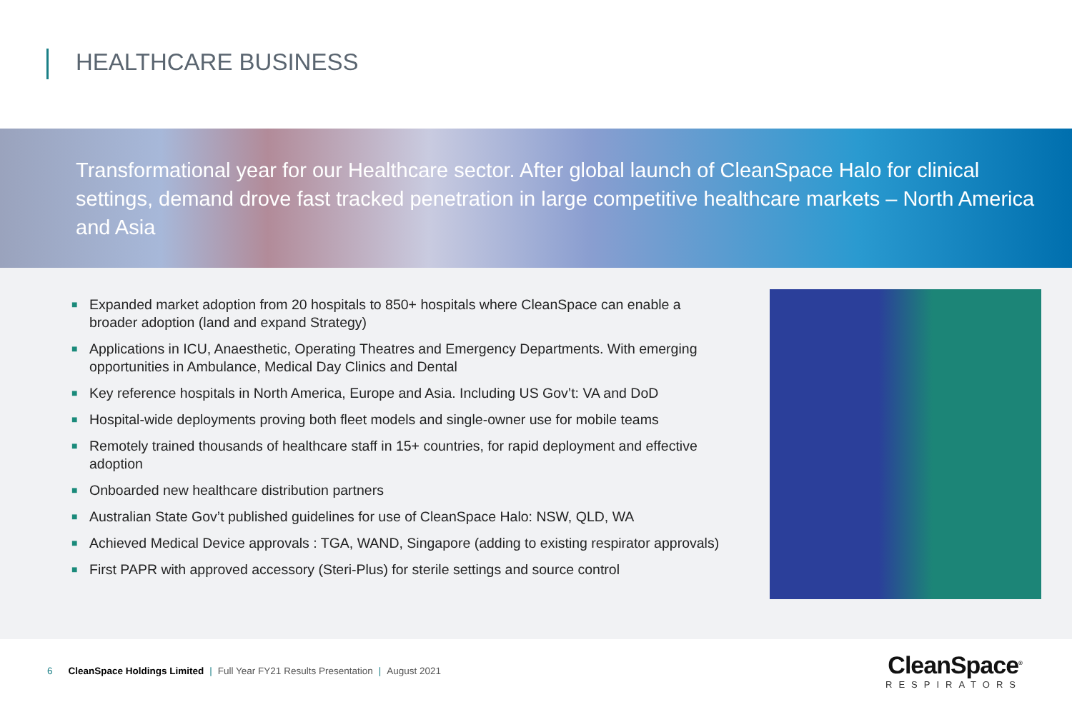HEALTHCARE BUSINESS
Transformational year for our Healthcare sector. After global launch of CleanSpace Halo for clinical settings, demand drove fast tracked penetration in large competitive healthcare markets – North America and Asia
■ Expanded market adoption from 20 hospitals to 850+ hospitals where CleanSpace can enable a broader adoption (land and expand Strategy)
■ Applications in ICU, Anaesthetic, Operating Theatres and Emergency Departments. With emerging opportunities in Ambulance, Medical Day Clinics and Dental
■ Key reference hospitals in North America, Europe and Asia. Including US Gov’t: VA and DoD
■ Hospital-wide deployments proving both fleet models and single-owner use for mobile teams
■ Remotely trained thousands of healthcare staff in 15+ countries, for rapid deployment and effective adoption
■ Onboarded new healthcare distribution partners
■ Australian State Gov’t published guidelines for use of CleanSpace Halo: NSW, QLD, WA
■ Achieved Medical Device approvals : TGA, WAND, Singapore (adding to existing respirator approvals)
■ First PAPR with approved accessory (Steri-Plus) for sterile settings and source control
6 CleanSpace Holdings Limited | Full Year FY21 Results Presentation | August 2021
CleanSpace<sup>®</sup>
RESPIRATORS